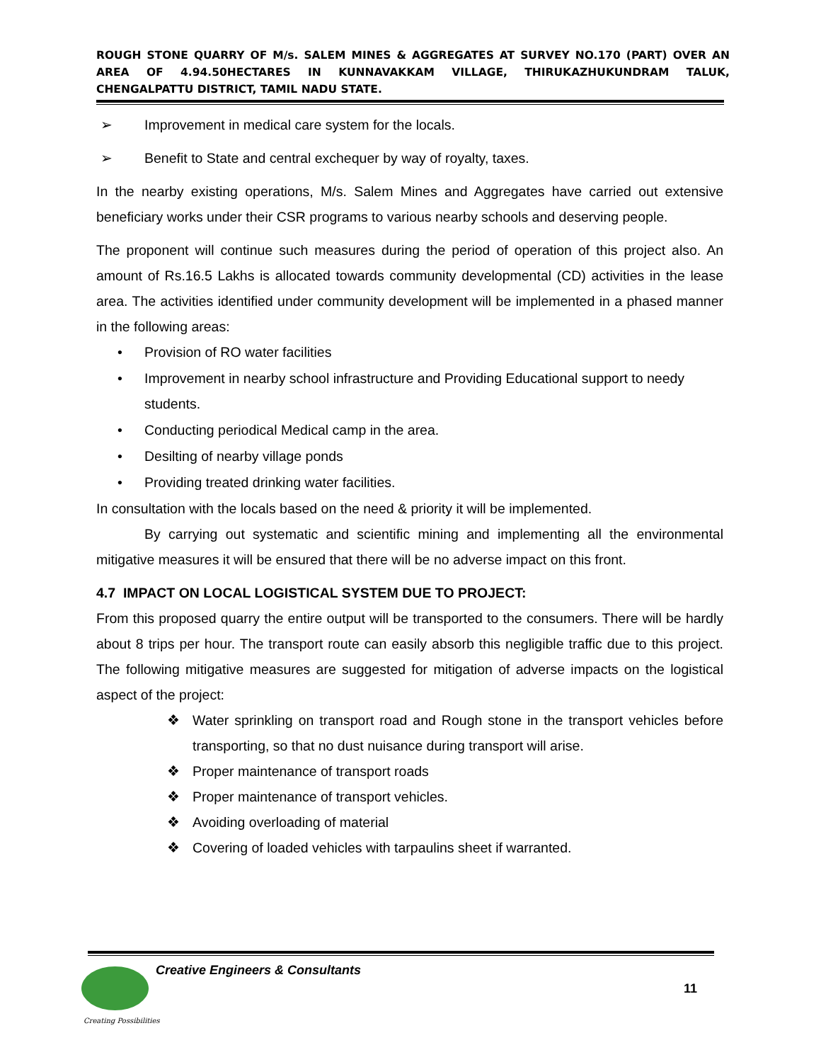ROUGH STONE QUARRY OF M/s. SALEM MINES & AGGREGATES AT SURVEY NO.170 (PART) OVER AN AREA OF 4.94.50HECTARES IN KUNNAVAKKAM VILLAGE, THIRUKAZHUKUNDRAM TALUK, CHENGALPATTU DISTRICT, TAMIL NADU STATE.
➢ Improvement in medical care system for the locals.
➢ Benefit to State and central exchequer by way of royalty, taxes.
In the nearby existing operations, M/s. Salem Mines and Aggregates have carried out extensive beneficiary works under their CSR programs to various nearby schools and deserving people.
The proponent will continue such measures during the period of operation of this project also. An amount of Rs.16.5 Lakhs is allocated towards community developmental (CD) activities in the lease area. The activities identified under community development will be implemented in a phased manner in the following areas:
• Provision of RO water facilities
• Improvement in nearby school infrastructure and Providing Educational support to needy students.
• Conducting periodical Medical camp in the area.
• Desilting of nearby village ponds
• Providing treated drinking water facilities.
In consultation with the locals based on the need & priority it will be implemented.
By carrying out systematic and scientific mining and implementing all the environmental mitigative measures it will be ensured that there will be no adverse impact on this front.
4.7 IMPACT ON LOCAL LOGISTICAL SYSTEM DUE TO PROJECT:
From this proposed quarry the entire output will be transported to the consumers. There will be hardly about 8 trips per hour. The transport route can easily absorb this negligible traffic due to this project. The following mitigative measures are suggested for mitigation of adverse impacts on the logistical aspect of the project:
❖ Water sprinkling on transport road and Rough stone in the transport vehicles before transporting, so that no dust nuisance during transport will arise.
❖ Proper maintenance of transport roads
❖ Proper maintenance of transport vehicles.
❖ Avoiding overloading of material
❖ Covering of loaded vehicles with tarpaulins sheet if warranted.
Creative Engineers & Consultants
11
Creating Possibilities